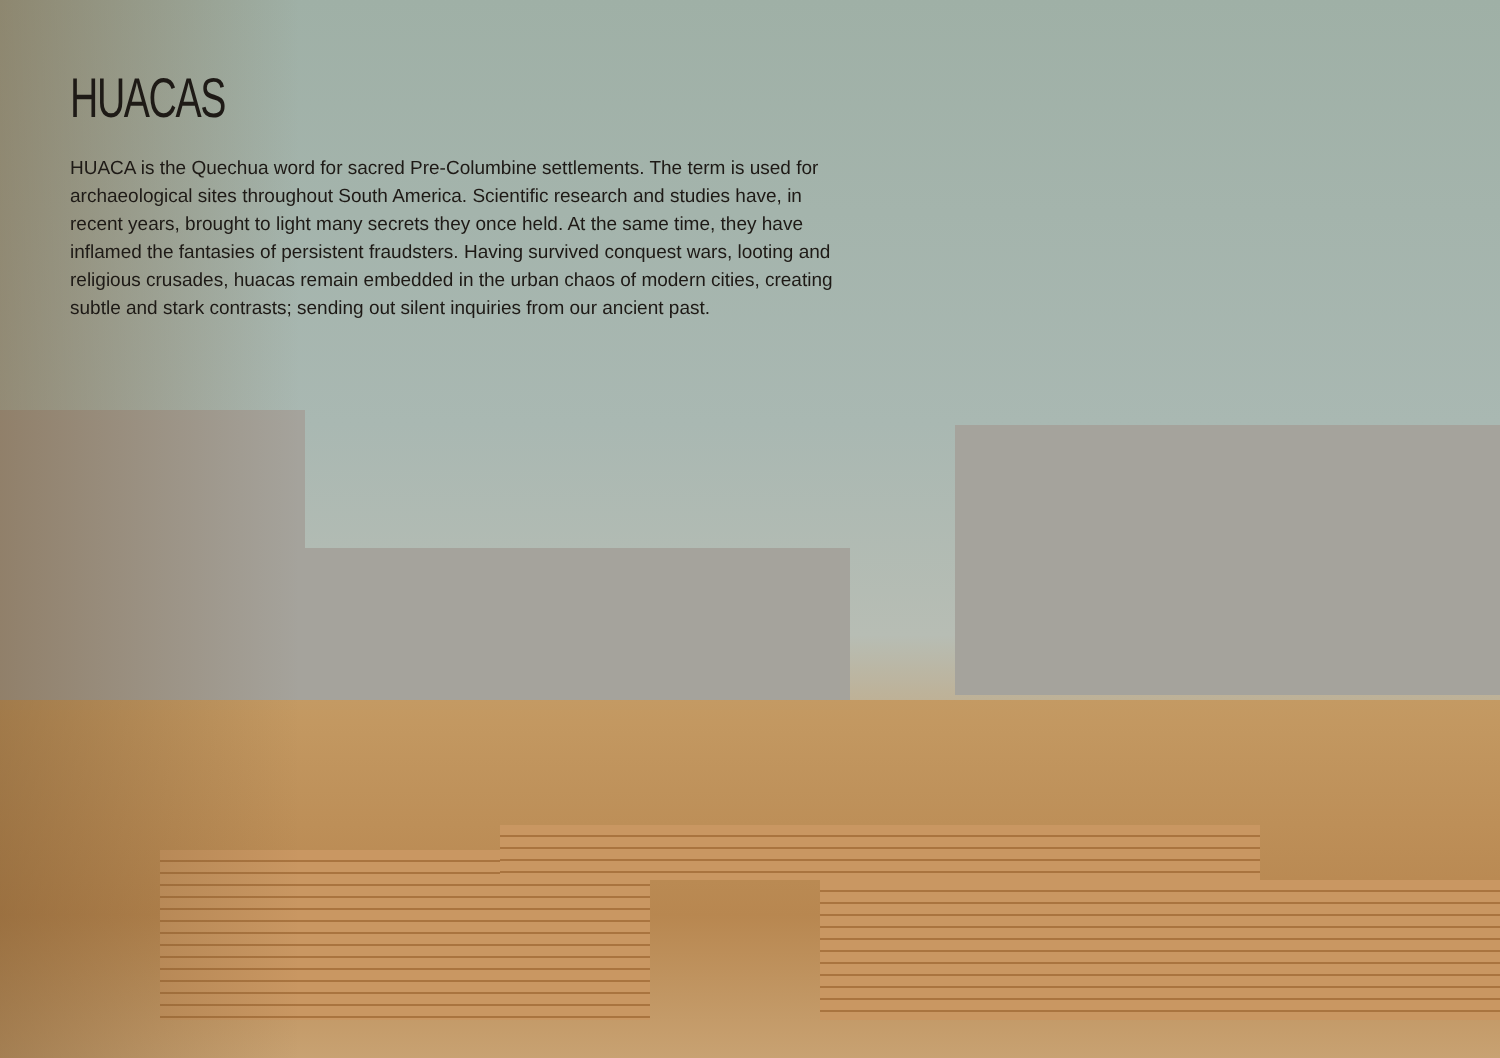HUACAS
HUACA is the Quechua word for sacred Pre-Columbine settlements. The term is used for archaeological sites throughout South America. Scientific research and studies have, in recent years, brought to light many secrets they once held. At the same time, they have inflamed the fantasies of persistent fraudsters. Having survived conquest wars, looting and religious crusades, huacas remain embedded in the urban chaos of modern cities, creating subtle and stark contrasts; sending out silent inquiries from our ancient past.